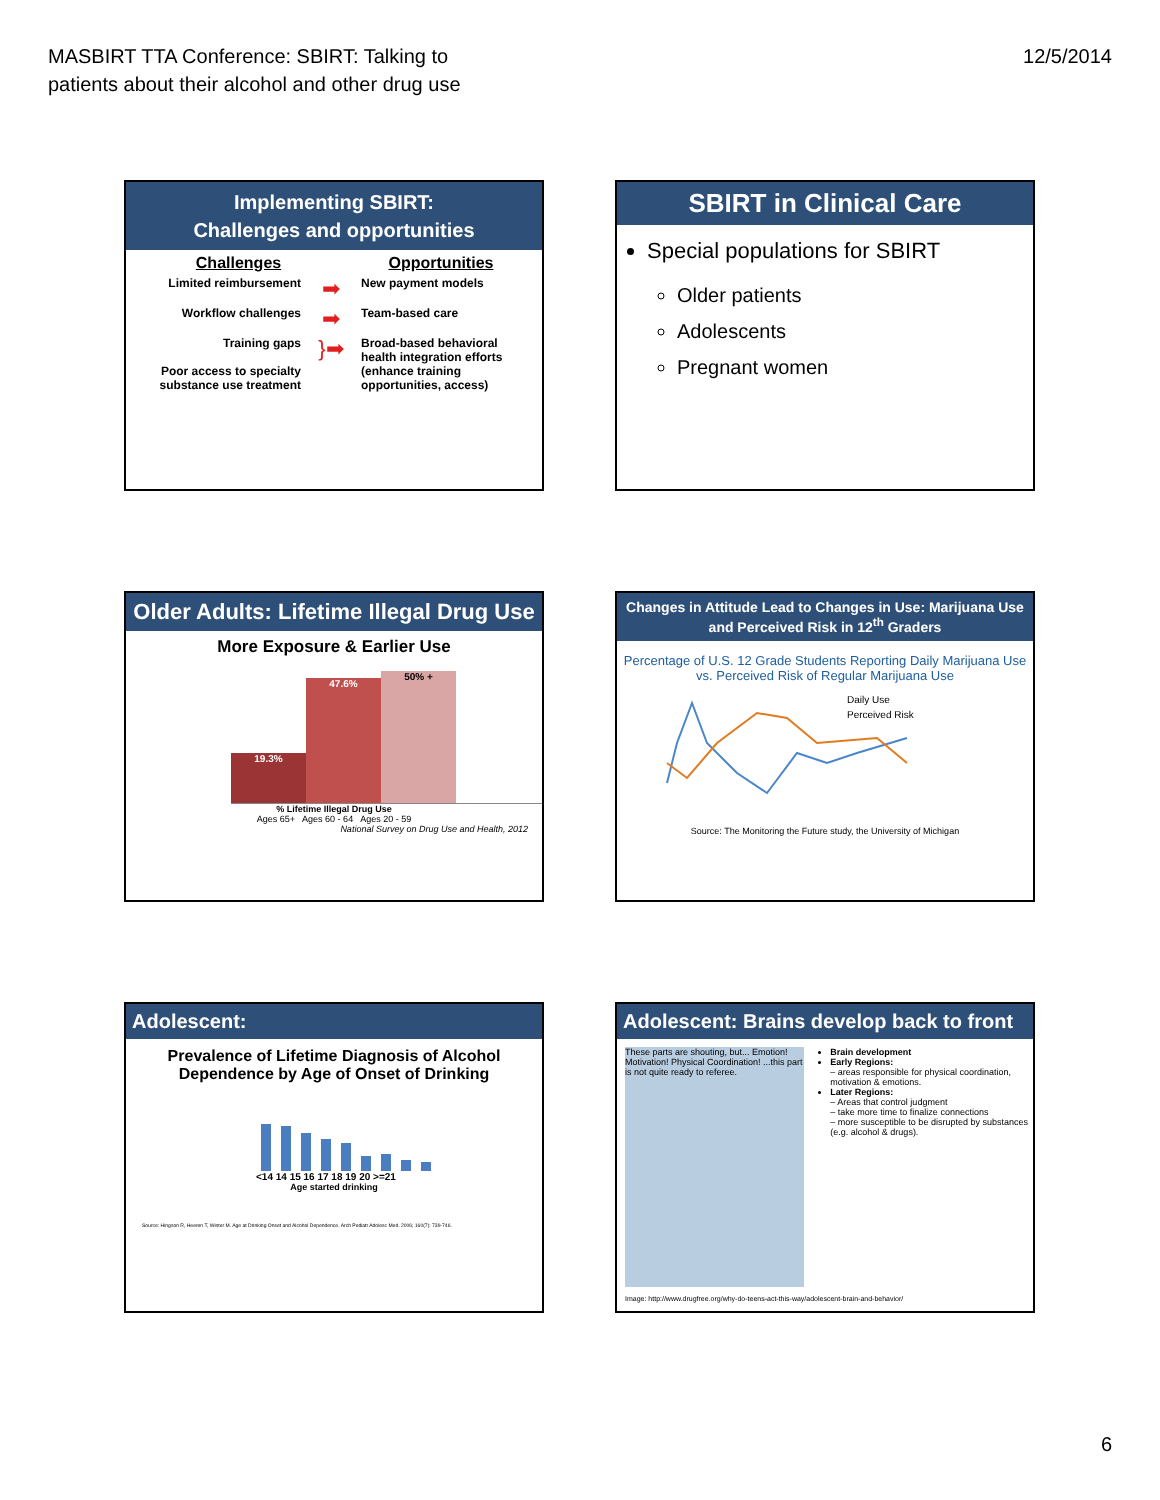MASBIRT TTA Conference: SBIRT: Talking to
patients about their alcohol and other drug use
12/5/2014
Implementing SBIRT:
Challenges and opportunities
Challenges Opportunities
Limited reimbursement
➡
New payment models
Workflow challenges
➡
Team-based care
Training gaps
Poor access to specialty substance use treatment
}➡
Broad-based behavioral health integration efforts (enhance training opportunities, access)
SBIRT in Clinical Care
Special populations for SBIRT
Older patients
Adolescents
Pregnant women
Older Adults: Lifetime Illegal Drug Use
More Exposure & Earlier Use
19.3%
47.6%
50% +
% Lifetime Illegal Drug Use
Ages 65+ Ages 60 - 64 Ages 20 - 59
National Survey on Drug Use and Health, 2012
Changes in Attitude Lead to Changes in Use: Marijuana Use and Perceived Risk in 12<sup>th</sup> Graders
Percentage of U.S. 12 Grade Students Reporting Daily Marijuana Use vs. Perceived Risk of Regular Marijuana Use
Daily Use
Perceived Risk
Source: The Monitoring the Future study, the University of Michigan
Adolescent:
Prevalence of Lifetime Diagnosis of Alcohol Dependence by Age of Onset of Drinking
<14 14 15 16 17 18 19 20 >=21
Age started drinking
Source: Hingson R, Heeren T, Winter M. Age at Drinking Onset and Alcohol Dependence. Arch Pediatr Adolesc Med. 2006; 160(7): 739-746.
Adolescent: Brains develop back to front
These parts are shouting, but... Emotion! Motivation! Physical Coordination! ...this part is not quite ready to referee.
Brain development
Early Regions:
– areas responsible for physical coordination, motivation & emotions.
Later Regions:
– Areas that control judgment
– take more time to finalize connections
– more susceptible to be disrupted by substances (e.g. alcohol & drugs).
Image: http://www.drugfree.org/why-do-teens-act-this-way/adolescent-brain-and-behavior/
6